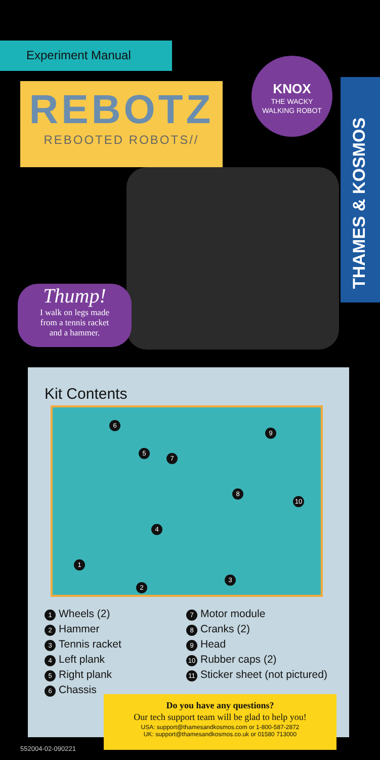Experiment Manual
REBOTZ
REBOOTED ROBOTS//
KNOX
THE WACKY
WALKING ROBOT
THAMES & KOSMOS
Thump!
I walk on legs made
from a tennis racket
and a hammer.
Kit Contents
6
9
5
7
8
10
4
1
3
2
1 Wheels (2)
2 Hammer
3 Tennis racket
4 Left plank
5 Right plank
6 Chassis
7 Motor module
8 Cranks (2)
9 Head
10 Rubber caps (2)
11 Sticker sheet (not pictured)
Do you have any questions?
Our tech support team will be glad to help you!
USA: support@thamesandkosmos.com or 1-800-587-2872
UK: support@thamesandkosmos.co.uk or 01580 713000
552004-02-090221